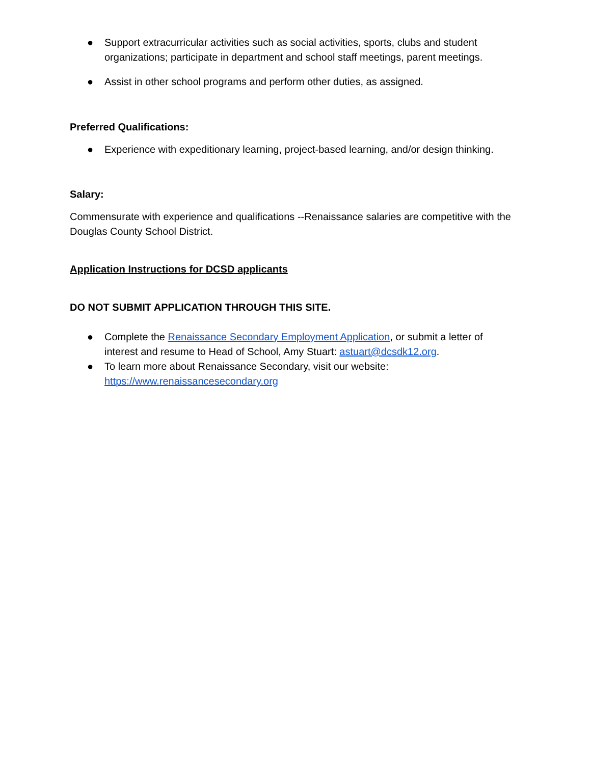● Support extracurricular activities such as social activities, sports, clubs and student organizations; participate in department and school staff meetings, parent meetings.
● Assist in other school programs and perform other duties, as assigned.
Preferred Qualifications:
● Experience with expeditionary learning, project-based learning, and/or design thinking.
Salary:
Commensurate with experience and qualifications --Renaissance salaries are competitive with the Douglas County School District.
Application Instructions for DCSD applicants
DO NOT SUBMIT APPLICATION THROUGH THIS SITE.
● Complete the Renaissance Secondary Employment Application, or submit a letter of interest and resume to Head of School, Amy Stuart: astuart@dcsdk12.org.
● To learn more about Renaissance Secondary, visit our website: https://www.renaissancesecondary.org